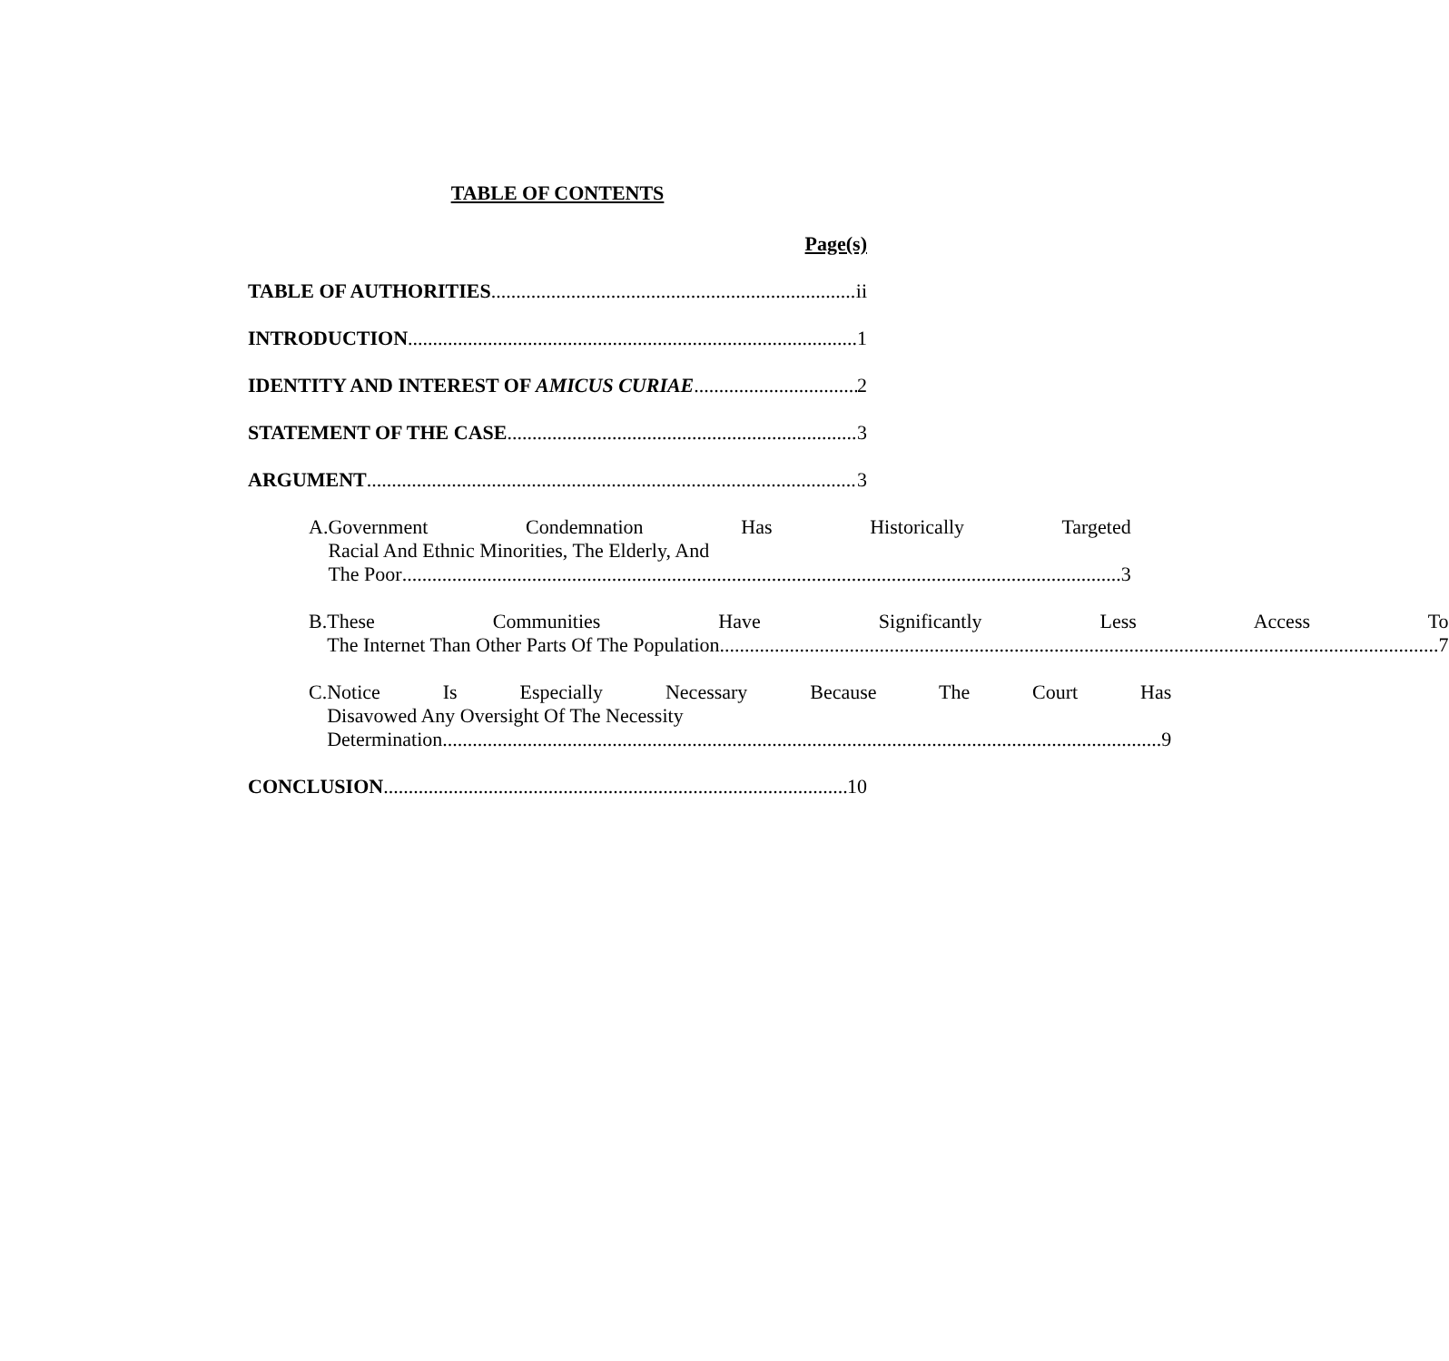TABLE OF CONTENTS
Page(s)
TABLE OF AUTHORITIES ii
INTRODUCTION 1
IDENTITY AND INTEREST OF AMICUS CURIAE 2
STATEMENT OF THE CASE 3
ARGUMENT 3
A. Government Condemnation Has Historically Targeted
Racial And Ethnic Minorities, The Elderly, And
The Poor 3
B. These Communities Have Significantly Less Access To
The Internet Than Other Parts Of The Population 7
C. Notice Is Especially Necessary Because The Court Has
Disavowed Any Oversight Of The Necessity
Determination 9
CONCLUSION 10